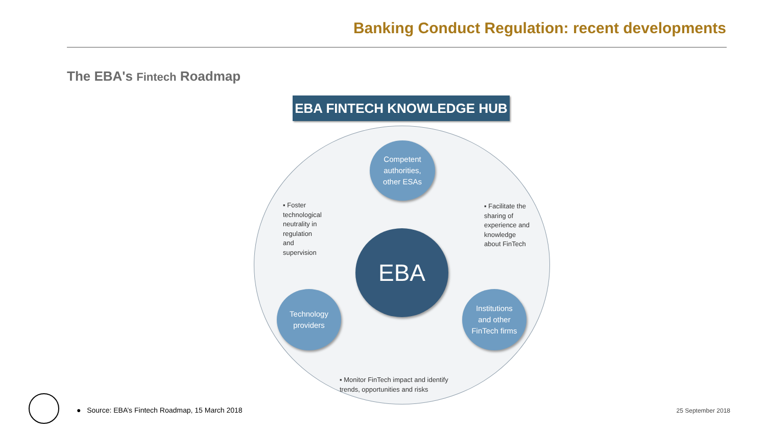Banking Conduct Regulation: recent developments
The EBA's Fintech Roadmap
EBA FINTECH KNOWLEDGE HUB
Competent
authorities,
other ESAs
EBA
Technology
providers
Institutions
and other
FinTech firms
▪ Foster
technological
neutrality in
regulation
and
supervision
▪ Facilitate the
sharing of
experience and
knowledge
about FinTech
▪ Monitor FinTech impact and identify
trends, opportunities and risks
● Source: EBA’s Fintech Roadmap, 15 March 2018
25 September 2018